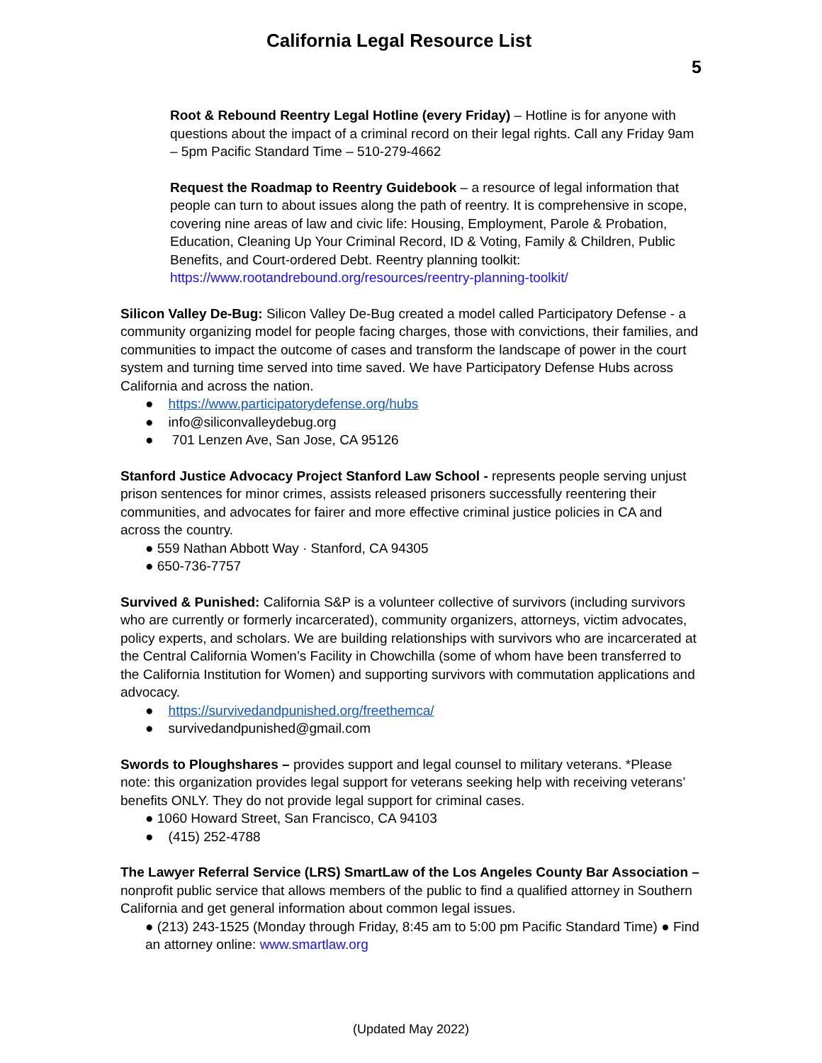California Legal Resource List
5
Root & Rebound Reentry Legal Hotline (every Friday) – Hotline is for anyone with questions about the impact of a criminal record on their legal rights. Call any Friday 9am – 5pm Pacific Standard Time – 510-279-4662
Request the Roadmap to Reentry Guidebook – a resource of legal information that people can turn to about issues along the path of reentry. It is comprehensive in scope, covering nine areas of law and civic life: Housing, Employment, Parole & Probation, Education, Cleaning Up Your Criminal Record, ID & Voting, Family & Children, Public Benefits, and Court-ordered Debt. Reentry planning toolkit: https://www.rootandrebound.org/resources/reentry-planning-toolkit/
Silicon Valley De-Bug: Silicon Valley De-Bug created a model called Participatory Defense - a community organizing model for people facing charges, those with convictions, their families, and communities to impact the outcome of cases and transform the landscape of power in the court system and turning time served into time saved. We have Participatory Defense Hubs across California and across the nation.
● https://www.participatorydefense.org/hubs
● info@siliconvalleydebug.org
● 701 Lenzen Ave, San Jose, CA 95126
Stanford Justice Advocacy Project Stanford Law School - represents people serving unjust prison sentences for minor crimes, assists released prisoners successfully reentering their communities, and advocates for fairer and more effective criminal justice policies in CA and across the country.
● 559 Nathan Abbott Way · Stanford, CA 94305
● 650-736-7757
Survived & Punished: California S&P is a volunteer collective of survivors (including survivors who are currently or formerly incarcerated), community organizers, attorneys, victim advocates, policy experts, and scholars. We are building relationships with survivors who are incarcerated at the Central California Women’s Facility in Chowchilla (some of whom have been transferred to the California Institution for Women) and supporting survivors with commutation applications and advocacy.
● https://survivedandpunished.org/freethemca/
● survivedandpunished@gmail.com
Swords to Ploughshares – provides support and legal counsel to military veterans. *Please note: this organization provides legal support for veterans seeking help with receiving veterans’ benefits ONLY. They do not provide legal support for criminal cases.
● 1060 Howard Street, San Francisco, CA 94103
● (415) 252-4788
The Lawyer Referral Service (LRS) SmartLaw of the Los Angeles County Bar Association – nonprofit public service that allows members of the public to find a qualified attorney in Southern California and get general information about common legal issues.
● (213) 243-1525 (Monday through Friday, 8:45 am to 5:00 pm Pacific Standard Time) ● Find an attorney online: www.smartlaw.org
(Updated May 2022)